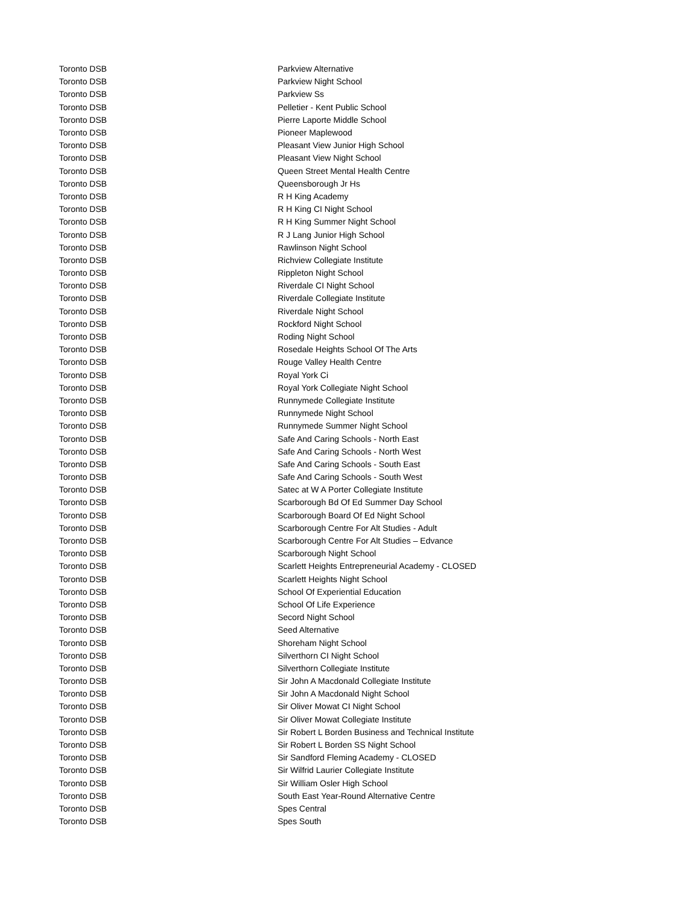| Toronto DSB | Parkview Alternative |
| Toronto DSB | Parkview Night School |
| Toronto DSB | Parkview Ss |
| Toronto DSB | Pelletier - Kent Public School |
| Toronto DSB | Pierre Laporte Middle School |
| Toronto DSB | Pioneer Maplewood |
| Toronto DSB | Pleasant View Junior High School |
| Toronto DSB | Pleasant View Night School |
| Toronto DSB | Queen Street Mental Health Centre |
| Toronto DSB | Queensborough Jr Hs |
| Toronto DSB | R H King Academy |
| Toronto DSB | R H King CI Night School |
| Toronto DSB | R H King Summer Night School |
| Toronto DSB | R J Lang Junior High School |
| Toronto DSB | Rawlinson Night School |
| Toronto DSB | Richview Collegiate Institute |
| Toronto DSB | Rippleton Night School |
| Toronto DSB | Riverdale CI Night School |
| Toronto DSB | Riverdale Collegiate Institute |
| Toronto DSB | Riverdale Night School |
| Toronto DSB | Rockford Night School |
| Toronto DSB | Roding Night School |
| Toronto DSB | Rosedale Heights School Of The Arts |
| Toronto DSB | Rouge Valley Health Centre |
| Toronto DSB | Royal York Ci |
| Toronto DSB | Royal York Collegiate Night School |
| Toronto DSB | Runnymede Collegiate Institute |
| Toronto DSB | Runnymede Night School |
| Toronto DSB | Runnymede Summer Night School |
| Toronto DSB | Safe And Caring Schools - North East |
| Toronto DSB | Safe And Caring Schools - North West |
| Toronto DSB | Safe And Caring Schools - South East |
| Toronto DSB | Safe And Caring Schools - South West |
| Toronto DSB | Satec at W A Porter Collegiate Institute |
| Toronto DSB | Scarborough Bd Of Ed Summer Day School |
| Toronto DSB | Scarborough Board Of Ed Night School |
| Toronto DSB | Scarborough Centre For Alt Studies - Adult |
| Toronto DSB | Scarborough Centre For Alt Studies – Edvance |
| Toronto DSB | Scarborough Night School |
| Toronto DSB | Scarlett Heights Entrepreneurial Academy - CLOSED |
| Toronto DSB | Scarlett Heights Night School |
| Toronto DSB | School Of Experiential Education |
| Toronto DSB | School Of Life Experience |
| Toronto DSB | Secord Night School |
| Toronto DSB | Seed Alternative |
| Toronto DSB | Shoreham Night School |
| Toronto DSB | Silverthorn CI Night School |
| Toronto DSB | Silverthorn Collegiate Institute |
| Toronto DSB | Sir John A Macdonald Collegiate Institute |
| Toronto DSB | Sir John A Macdonald Night School |
| Toronto DSB | Sir Oliver Mowat CI Night School |
| Toronto DSB | Sir Oliver Mowat Collegiate Institute |
| Toronto DSB | Sir Robert L Borden Business and Technical Institute |
| Toronto DSB | Sir Robert L Borden SS Night School |
| Toronto DSB | Sir Sandford Fleming Academy - CLOSED |
| Toronto DSB | Sir Wilfrid Laurier Collegiate Institute |
| Toronto DSB | Sir William Osler High School |
| Toronto DSB | South East Year-Round Alternative Centre |
| Toronto DSB | Spes Central |
| Toronto DSB | Spes South |